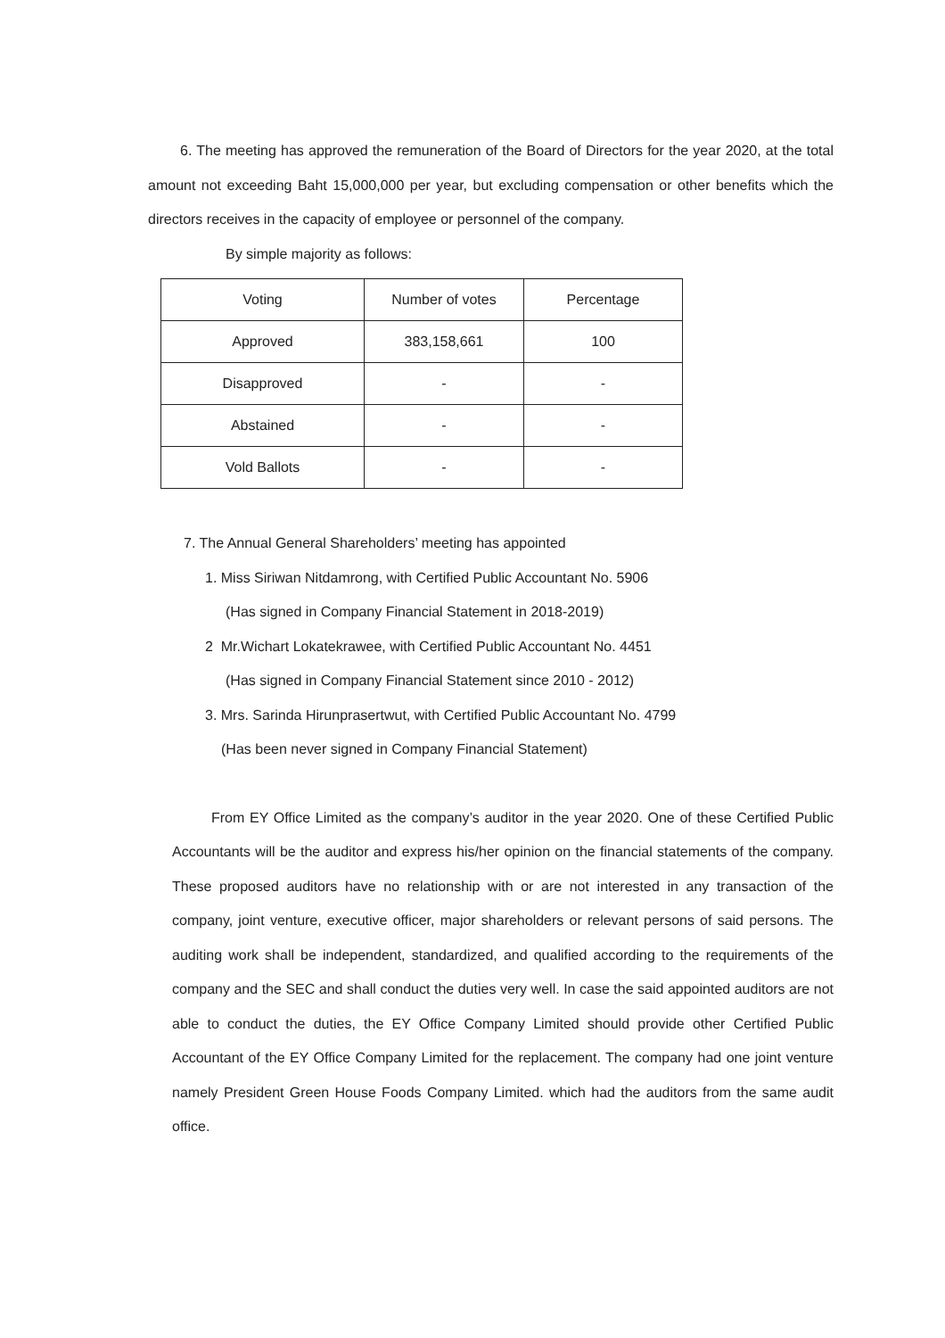6. The meeting has approved the remuneration of the Board of Directors for the year 2020, at the total amount not exceeding Baht 15,000,000 per year, but excluding compensation or other benefits which the directors receives in the capacity of employee or personnel of the company.
By simple majority as follows:
| Voting | Number of votes | Percentage |
| --- | --- | --- |
| Approved | 383,158,661 | 100 |
| Disapproved | - | - |
| Abstained | - | - |
| Vold Ballots | - | - |
7. The Annual General Shareholders’ meeting has appointed
1. Miss Siriwan Nitdamrong, with Certified Public Accountant No. 5906
(Has signed in Company Financial Statement in 2018-2019)
2 Mr.Wichart Lokatekrawee, with Certified Public Accountant No. 4451
(Has signed in Company Financial Statement since 2010 - 2012)
3. Mrs. Sarinda Hirunprasertwut, with Certified Public Accountant No. 4799
(Has been never signed in Company Financial Statement)
From EY Office Limited as the company’s auditor in the year 2020. One of these Certified Public Accountants will be the auditor and express his/her opinion on the financial statements of the company. These proposed auditors have no relationship with or are not interested in any transaction of the company, joint venture, executive officer, major shareholders or relevant persons of said persons. The auditing work shall be independent, standardized, and qualified according to the requirements of the company and the SEC and shall conduct the duties very well. In case the said appointed auditors are not able to conduct the duties, the EY Office Company Limited should provide other Certified Public Accountant of the EY Office Company Limited for the replacement. The company had one joint venture namely President Green House Foods Company Limited. which had the auditors from the same audit office.